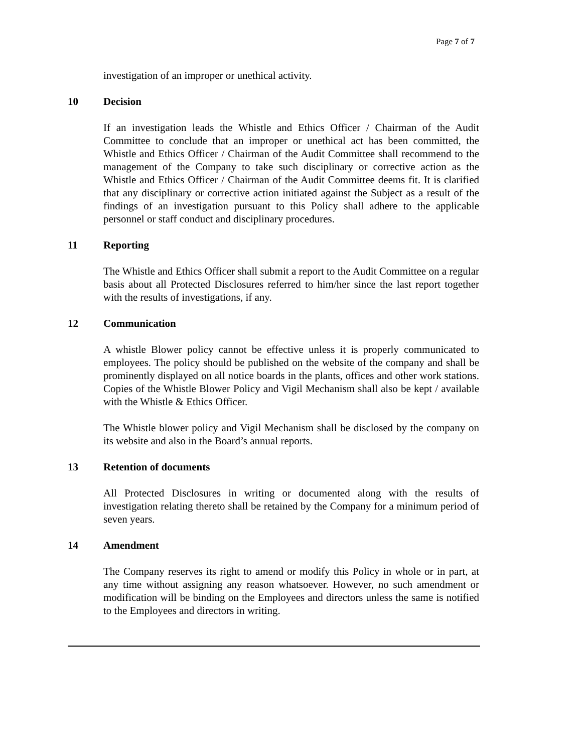Page 7 of 7
investigation of an improper or unethical activity.
10 Decision
If an investigation leads the Whistle and Ethics Officer / Chairman of the Audit Committee to conclude that an improper or unethical act has been committed, the Whistle and Ethics Officer / Chairman of the Audit Committee shall recommend to the management of the Company to take such disciplinary or corrective action as the Whistle and Ethics Officer / Chairman of the Audit Committee deems fit. It is clarified that any disciplinary or corrective action initiated against the Subject as a result of the findings of an investigation pursuant to this Policy shall adhere to the applicable personnel or staff conduct and disciplinary procedures.
11 Reporting
The Whistle and Ethics Officer shall submit a report to the Audit Committee on a regular basis about all Protected Disclosures referred to him/her since the last report together with the results of investigations, if any.
12 Communication
A whistle Blower policy cannot be effective unless it is properly communicated to employees. The policy should be published on the website of the company and shall be prominently displayed on all notice boards in the plants, offices and other work stations. Copies of the Whistle Blower Policy and Vigil Mechanism shall also be kept / available with the Whistle & Ethics Officer.
The Whistle blower policy and Vigil Mechanism shall be disclosed by the company on its website and also in the Board’s annual reports.
13 Retention of documents
All Protected Disclosures in writing or documented along with the results of investigation relating thereto shall be retained by the Company for a minimum period of seven years.
14 Amendment
The Company reserves its right to amend or modify this Policy in whole or in part, at any time without assigning any reason whatsoever. However, no such amendment or modification will be binding on the Employees and directors unless the same is notified to the Employees and directors in writing.